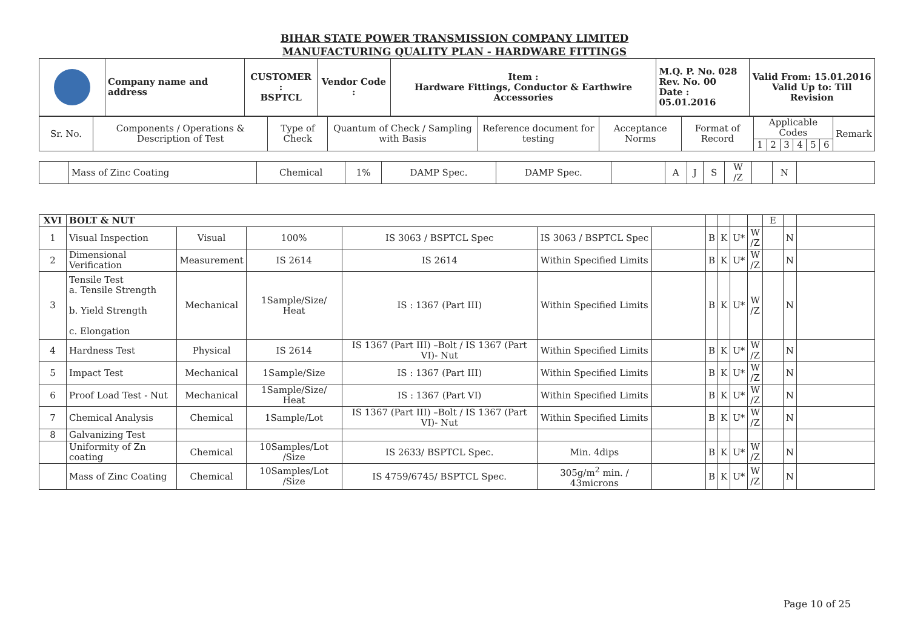BIHAR STATE POWER TRANSMISSION COMPANY LIMITED
MANUFACTURING QUALITY PLAN - HARDWARE FITTINGS
| | Company name and address | CUSTOMER : BSPTCL | Vendor Code : | Item : Hardware Fittings, Conductor & Earthwire Accessories | M.Q. P. No. 028 Rev. No. 00 Date : 05.01.2016 | Valid From: 15.01.2016 Valid Up to: Till Revision |
| Sr. No. | Components / Operations & Description of Test | Type of Check | Quantum of Check / Sampling with Basis | Reference document for testing | Acceptance Norms | Format of Record | Applicable Codes | | | | | | Remark |
| --- | --- | --- | --- | --- | --- | --- | --- | --- | --- | --- | --- | --- | --- |
| | | | | | | | 1 | 2 | 3 | 4 | 5 | 6 | |
| | Mass of Zinc Coating | Chemical | 1% | DAMP Spec. | DAMP Spec. | | A | J | S | W /Z | | N | |
| XVI | BOLT & NUT | | | | | | | | | | E | | |
| 1 | Visual Inspection | Visual | 100% | IS 3063 / BSPTCL Spec | IS 3063 / BSPTCL Spec | | B | K | U* | W /Z | | N | |
| 2 | Dimensional Verification | Measurement | IS 2614 | IS 2614 | Within Specified Limits | | B | K | U* | W /Z | | N | |
| 3 | Tensile Test a. Tensile Strength b. Yield Strength c. Elongation | Mechanical | 1Sample/Size/ Heat | IS : 1367 (Part III) | Within Specified Limits | | B | K | U* | W /Z | | N | |
| 4 | Hardness Test | Physical | IS 2614 | IS 1367 (Part III) –Bolt / IS 1367 (Part VI)- Nut | Within Specified Limits | | B | K | U* | W /Z | | N | |
| 5 | Impact Test | Mechanical | 1Sample/Size | IS : 1367 (Part III) | Within Specified Limits | | B | K | U* | W /Z | | N | |
| 6 | Proof Load Test - Nut | Mechanical | 1Sample/Size/ Heat | IS : 1367 (Part VI) | Within Specified Limits | | B | K | U* | W /Z | | N | |
| 7 | Chemical Analysis | Chemical | 1Sample/Lot | IS 1367 (Part III) –Bolt / IS 1367 (Part VI)- Nut | Within Specified Limits | | B | K | U* | W /Z | | N | |
| 8 | Galvanizing Test | | | | | | | | | | | | |
| | Uniformity of Zn coating | Chemical | 10Samples/Lot /Size | IS 2633/ BSPTCL Spec. | Min. 4dips | | B | K | U* | W /Z | | N | |
| | Mass of Zinc Coating | Chemical | 10Samples/Lot /Size | IS 4759/6745/ BSPTCL Spec. | 305g/m<sup>2</sup> min. / 43microns | | B | K | U* | W /Z | | N | |
Page 10 of 25